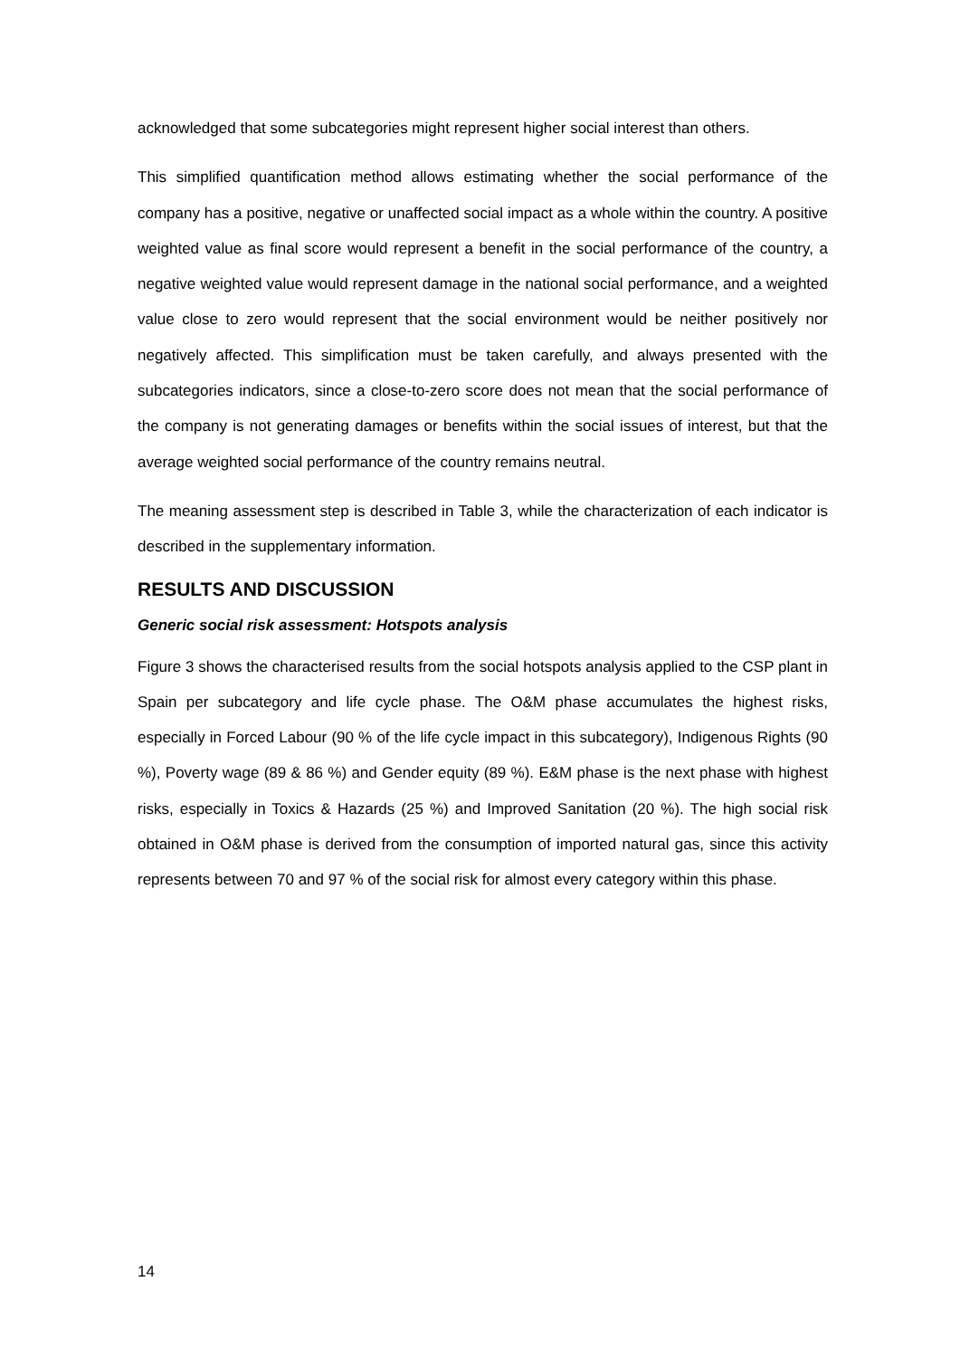acknowledged that some subcategories might represent higher social interest than others.
This simplified quantification method allows estimating whether the social performance of the company has a positive, negative or unaffected social impact as a whole within the country. A positive weighted value as final score would represent a benefit in the social performance of the country, a negative weighted value would represent damage in the national social performance, and a weighted value close to zero would represent that the social environment would be neither positively nor negatively affected. This simplification must be taken carefully, and always presented with the subcategories indicators, since a close-to-zero score does not mean that the social performance of the company is not generating damages or benefits within the social issues of interest, but that the average weighted social performance of the country remains neutral.
The meaning assessment step is described in Table 3, while the characterization of each indicator is described in the supplementary information.
RESULTS AND DISCUSSION
Generic social risk assessment: Hotspots analysis
Figure 3 shows the characterised results from the social hotspots analysis applied to the CSP plant in Spain per subcategory and life cycle phase. The O&M phase accumulates the highest risks, especially in Forced Labour (90 % of the life cycle impact in this subcategory), Indigenous Rights (90 %), Poverty wage (89 & 86 %) and Gender equity (89 %). E&M phase is the next phase with highest risks, especially in Toxics & Hazards (25 %) and Improved Sanitation (20 %). The high social risk obtained in O&M phase is derived from the consumption of imported natural gas, since this activity represents between 70 and 97 % of the social risk for almost every category within this phase.
14